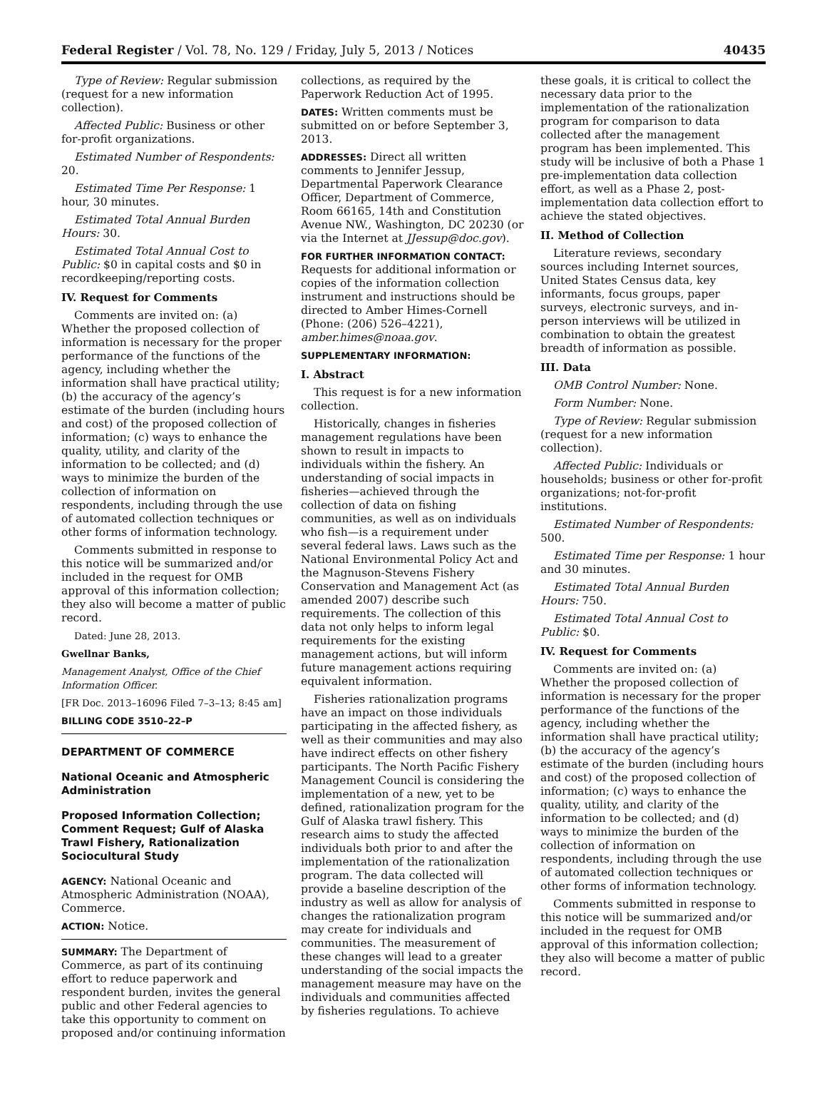Federal Register / Vol. 78, No. 129 / Friday, July 5, 2013 / Notices 40435
Type of Review: Regular submission (request for a new information collection).
Affected Public: Business or other for-profit organizations.
Estimated Number of Respondents: 20.
Estimated Time Per Response: 1 hour, 30 minutes.
Estimated Total Annual Burden Hours: 30.
Estimated Total Annual Cost to Public: $0 in capital costs and $0 in recordkeeping/reporting costs.
IV. Request for Comments
Comments are invited on: (a) Whether the proposed collection of information is necessary for the proper performance of the functions of the agency, including whether the information shall have practical utility; (b) the accuracy of the agency’s estimate of the burden (including hours and cost) of the proposed collection of information; (c) ways to enhance the quality, utility, and clarity of the information to be collected; and (d) ways to minimize the burden of the collection of information on respondents, including through the use of automated collection techniques or other forms of information technology.
Comments submitted in response to this notice will be summarized and/or included in the request for OMB approval of this information collection; they also will become a matter of public record.
Dated: June 28, 2013.
Gwellnar Banks,
Management Analyst, Office of the Chief Information Officer.
[FR Doc. 2013–16096 Filed 7–3–13; 8:45 am]
BILLING CODE 3510–22–P
DEPARTMENT OF COMMERCE
National Oceanic and Atmospheric Administration
Proposed Information Collection; Comment Request; Gulf of Alaska Trawl Fishery, Rationalization Sociocultural Study
AGENCY: National Oceanic and Atmospheric Administration (NOAA), Commerce.
ACTION: Notice.
SUMMARY: The Department of Commerce, as part of its continuing effort to reduce paperwork and respondent burden, invites the general public and other Federal agencies to take this opportunity to comment on proposed and/or continuing information
collections, as required by the Paperwork Reduction Act of 1995.
DATES: Written comments must be submitted on or before September 3, 2013.
ADDRESSES: Direct all written comments to Jennifer Jessup, Departmental Paperwork Clearance Officer, Department of Commerce, Room 66165, 14th and Constitution Avenue NW., Washington, DC 20230 (or via the Internet at JJessup@doc.gov).
FOR FURTHER INFORMATION CONTACT: Requests for additional information or copies of the information collection instrument and instructions should be directed to Amber Himes-Cornell (Phone: (206) 526–4221), amber.himes@noaa.gov.
SUPPLEMENTARY INFORMATION:
I. Abstract
This request is for a new information collection.
Historically, changes in fisheries management regulations have been shown to result in impacts to individuals within the fishery. An understanding of social impacts in fisheries—achieved through the collection of data on fishing communities, as well as on individuals who fish—is a requirement under several federal laws. Laws such as the National Environmental Policy Act and the Magnuson-Stevens Fishery Conservation and Management Act (as amended 2007) describe such requirements. The collection of this data not only helps to inform legal requirements for the existing management actions, but will inform future management actions requiring equivalent information.
Fisheries rationalization programs have an impact on those individuals participating in the affected fishery, as well as their communities and may also have indirect effects on other fishery participants. The North Pacific Fishery Management Council is considering the implementation of a new, yet to be defined, rationalization program for the Gulf of Alaska trawl fishery. This research aims to study the affected individuals both prior to and after the implementation of the rationalization program. The data collected will provide a baseline description of the industry as well as allow for analysis of changes the rationalization program may create for individuals and communities. The measurement of these changes will lead to a greater understanding of the social impacts the management measure may have on the individuals and communities affected by fisheries regulations. To achieve
these goals, it is critical to collect the necessary data prior to the implementation of the rationalization program for comparison to data collected after the management program has been implemented. This study will be inclusive of both a Phase 1 pre-implementation data collection effort, as well as a Phase 2, post-implementation data collection effort to achieve the stated objectives.
II. Method of Collection
Literature reviews, secondary sources including Internet sources, United States Census data, key informants, focus groups, paper surveys, electronic surveys, and in-person interviews will be utilized in combination to obtain the greatest breadth of information as possible.
III. Data
OMB Control Number: None.
Form Number: None.
Type of Review: Regular submission (request for a new information collection).
Affected Public: Individuals or households; business or other for-profit organizations; not-for-profit institutions.
Estimated Number of Respondents: 500.
Estimated Time per Response: 1 hour and 30 minutes.
Estimated Total Annual Burden Hours: 750.
Estimated Total Annual Cost to Public: $0.
IV. Request for Comments
Comments are invited on: (a) Whether the proposed collection of information is necessary for the proper performance of the functions of the agency, including whether the information shall have practical utility; (b) the accuracy of the agency’s estimate of the burden (including hours and cost) of the proposed collection of information; (c) ways to enhance the quality, utility, and clarity of the information to be collected; and (d) ways to minimize the burden of the collection of information on respondents, including through the use of automated collection techniques or other forms of information technology.
Comments submitted in response to this notice will be summarized and/or included in the request for OMB approval of this information collection; they also will become a matter of public record.